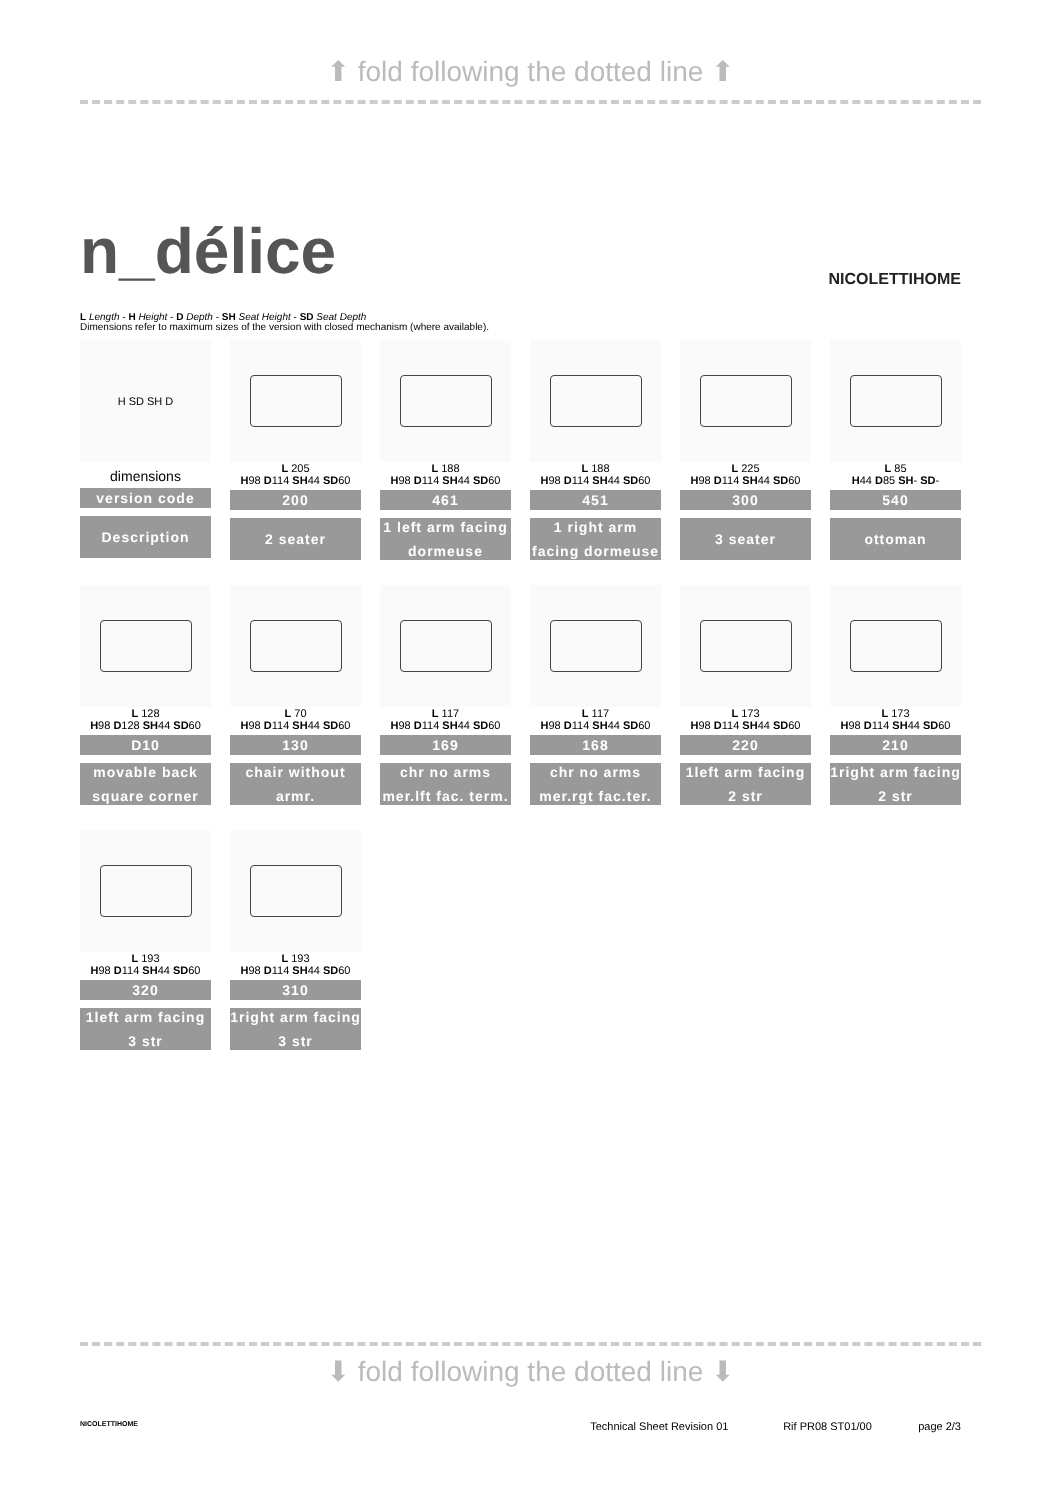⬆ fold following the dotted line ⬆
n_délice
NICOLETTIHOME
L Length - H Height - D Depth - SH Seat Height - SD Seat Depth
Dimensions refer to maximum sizes of the version with closed mechanism (where available).
H SD SH D
dimensions
version code
Description
L 205
H98 D114 SH44 SD60
200
2 seater
L 188
H98 D114 SH44 SD60
461
1 left arm facing dormeuse
L 188
H98 D114 SH44 SD60
451
1 right arm facing dormeuse
L 225
H98 D114 SH44 SD60
300
3 seater
L 85
H44 D85 SH- SD-
540
ottoman
L 128
H98 D128 SH44 SD60
D10
movable back square corner
L 70
H98 D114 SH44 SD60
130
chair without armr.
L 117
H98 D114 SH44 SD60
169
chr no arms mer.lft fac. term.
L 117
H98 D114 SH44 SD60
168
chr no arms mer.rgt fac.ter.
L 173
H98 D114 SH44 SD60
220
1left arm facing 2 str
L 173
H98 D114 SH44 SD60
210
1right arm facing 2 str
L 193
H98 D114 SH44 SD60
320
1left arm facing 3 str
L 193
H98 D114 SH44 SD60
310
1right arm facing 3 str
⬇ fold following the dotted line ⬇
NICOLETTIHOME Technical Sheet Revision 01 Rif PR08 ST01/00 page 2/3